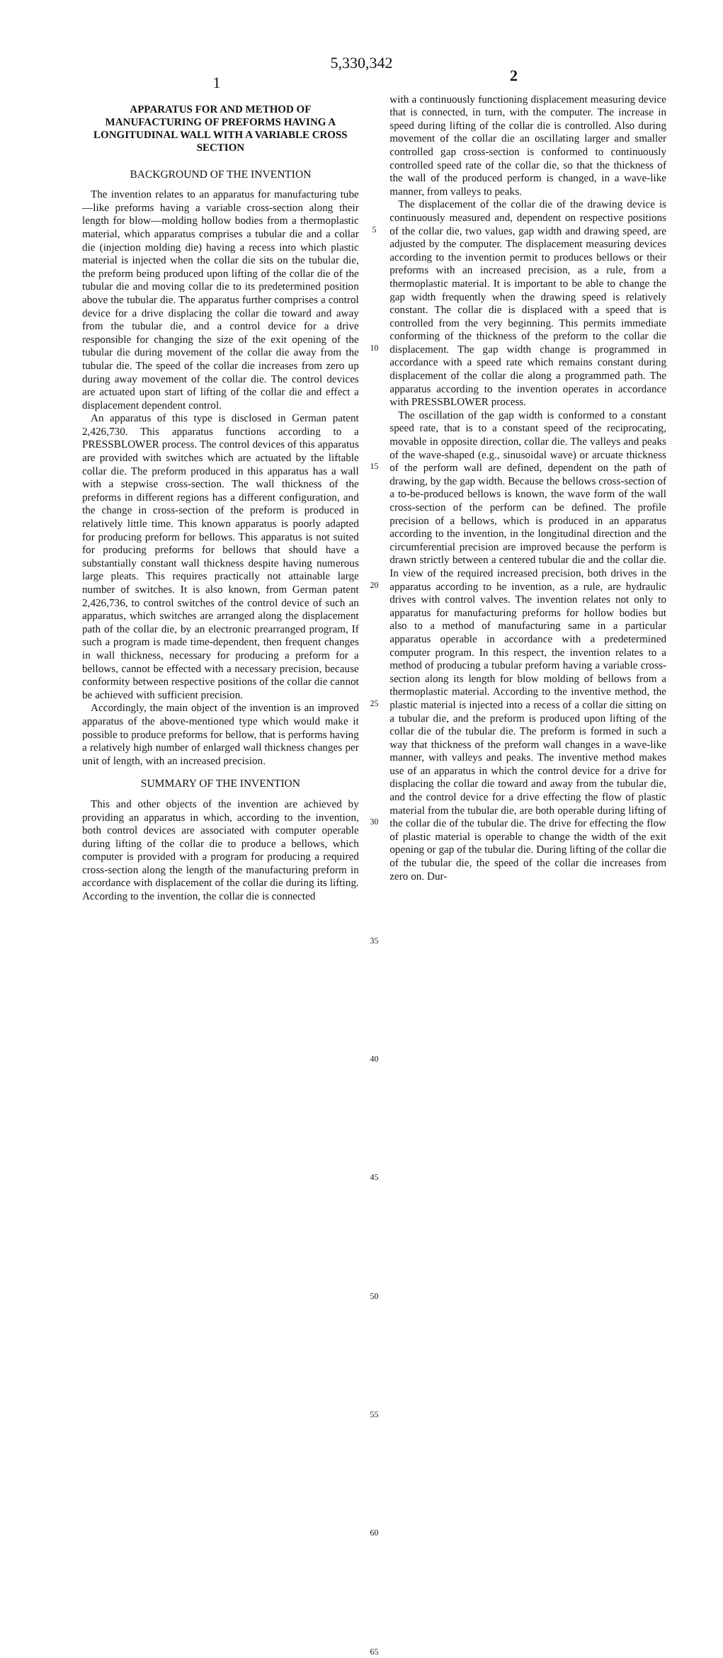1
5,330,342
2
APPARATUS FOR AND METHOD OF MANUFACTURING OF PREFORMS HAVING A LONGITUDINAL WALL WITH A VARIABLE CROSS SECTION
BACKGROUND OF THE INVENTION
The invention relates to an apparatus for manufacturing tube—like preforms having a variable cross-section along their length for blow—molding hollow bodies from a thermoplastic material, which apparatus comprises a tubular die and a collar die (injection molding die) having a recess into which plastic material is injected when the collar die sits on the tubular die, the preform being produced upon lifting of the collar die of the tubular die and moving collar die to its predetermined position above the tubular die. The apparatus further comprises a control device for a drive displacing the collar die toward and away from the tubular die, and a control device for a drive responsible for changing the size of the exit opening of the tubular die during movement of the collar die away from the tubular die. The speed of the collar die increases from zero up during away movement of the collar die. The control devices are actuated upon start of lifting of the collar die and effect a displacement dependent control.
An apparatus of this type is disclosed in German patent 2,426,730. This apparatus functions according to a PRESSBLOWER process. The control devices of this apparatus are provided with switches which are actuated by the liftable collar die. The preform produced in this apparatus has a wall with a stepwise cross-section. The wall thickness of the preforms in different regions has a different configuration, and the change in cross-section of the preform is produced in relatively little time. This known apparatus is poorly adapted for producing preform for bellows. This apparatus is not suited for producing preforms for bellows that should have a substantially constant wall thickness despite having numerous large pleats. This requires practically not attainable large number of switches. It is also known, from German patent 2,426,736, to control switches of the control device of such an apparatus, which switches are arranged along the displacement path of the collar die, by an electronic prearranged program, If such a program is made time-dependent, then frequent changes in wall thickness, necessary for producing a preform for a bellows, cannot be effected with a necessary precision, because conformity between respective positions of the collar die cannot be achieved with sufficient precision.
Accordingly, the main object of the invention is an improved apparatus of the above-mentioned type which would make it possible to produce preforms for bellow, that is performs having a relatively high number of enlarged wall thickness changes per unit of length, with an increased precision.
SUMMARY OF THE INVENTION
This and other objects of the invention are achieved by providing an apparatus in which, according to the invention, both control devices are associated with computer operable during lifting of the collar die to produce a bellows, which computer is provided with a program for producing a required cross-section along the length of the manufacturing preform in accordance with displacement of the collar die during its lifting. According to the invention, the collar die is connected
5
10
15
20
25
30
35
40
45
50
55
60
65
with a continuously functioning displacement measuring device that is connected, in turn, with the computer. The increase in speed during lifting of the collar die is controlled. Also during movement of the collar die an oscillating larger and smaller controlled gap cross-section is conformed to continuously controlled speed rate of the collar die, so that the thickness of the wall of the produced perform is changed, in a wave-like manner, from valleys to peaks.
The displacement of the collar die of the drawing device is continuously measured and, dependent on respective positions of the collar die, two values, gap width and drawing speed, are adjusted by the computer. The displacement measuring devices according to the invention permit to produces bellows or their preforms with an increased precision, as a rule, from a thermoplastic material. It is important to be able to change the gap width frequently when the drawing speed is relatively constant. The collar die is displaced with a speed that is controlled from the very beginning. This permits immediate conforming of the thickness of the preform to the collar die displacement. The gap width change is programmed in accordance with a speed rate which remains constant during displacement of the collar die along a programmed path. The apparatus according to the invention operates in accordance with PRESSBLOWER process.
The oscillation of the gap width is conformed to a constant speed rate, that is to a constant speed of the reciprocating, movable in opposite direction, collar die. The valleys and peaks of the wave-shaped (e.g., sinusoidal wave) or arcuate thickness of the perform wall are defined, dependent on the path of drawing, by the gap width. Because the bellows cross-section of a to-be-produced bellows is known, the wave form of the wall cross-section of the perform can be defined. The profile precision of a bellows, which is produced in an apparatus according to the invention, in the longitudinal direction and the circumferential precision are improved because the perform is drawn strictly between a centered tubular die and the collar die. In view of the required increased precision, both drives in the apparatus according to he invention, as a rule, are hydraulic drives with control valves. The invention relates not only to apparatus for manufacturing preforms for hollow bodies but also to a method of manufacturing same in a particular apparatus operable in accordance with a predetermined computer program. In this respect, the invention relates to a method of producing a tubular preform having a variable cross-section along its length for blow molding of bellows from a thermoplastic material. According to the inventive method, the plastic material is injected into a recess of a collar die sitting on a tubular die, and the preform is produced upon lifting of the collar die of the tubular die. The preform is formed in such a way that thickness of the preform wall changes in a wave-like manner, with valleys and peaks. The inventive method makes use of an apparatus in which the control device for a drive for displacing the collar die toward and away from the tubular die, and the control device for a drive effecting the flow of plastic material from the tubular die, are both operable during lifting of the collar die of the tubular die. The drive for effecting the flow of plastic material is operable to change the width of the exit opening or gap of the tubular die. During lifting of the collar die of the tubular die, the speed of the collar die increases from zero on. Dur-